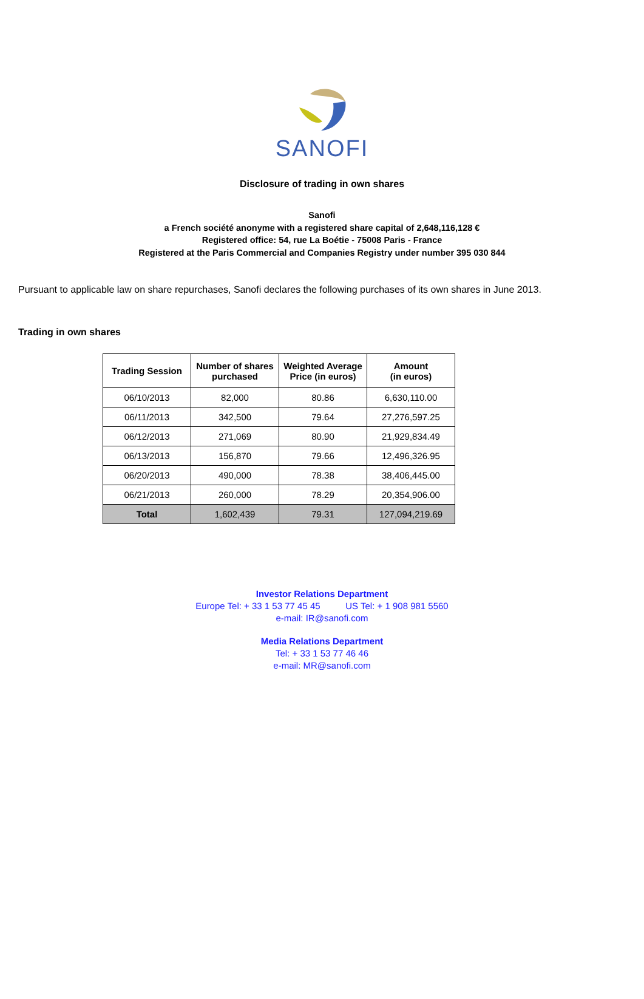SANOFI
Disclosure of trading in own shares
Sanofi
a French société anonyme with a registered share capital of 2,648,116,128 €
Registered office: 54, rue La Boétie - 75008 Paris - France
Registered at the Paris Commercial and Companies Registry under number 395 030 844
Pursuant to applicable law on share repurchases, Sanofi declares the following purchases of its own shares in June 2013.
Trading in own shares
| Trading Session | Number of shares purchased | Weighted Average Price (in euros) | Amount (in euros) |
| --- | --- | --- | --- |
| 06/10/2013 | 82,000 | 80.86 | 6,630,110.00 |
| 06/11/2013 | 342,500 | 79.64 | 27,276,597.25 |
| 06/12/2013 | 271,069 | 80.90 | 21,929,834.49 |
| 06/13/2013 | 156,870 | 79.66 | 12,496,326.95 |
| 06/20/2013 | 490,000 | 78.38 | 38,406,445.00 |
| 06/21/2013 | 260,000 | 78.29 | 20,354,906.00 |
| Total | 1,602,439 | 79.31 | 127,094,219.69 |
Investor Relations Department
Europe Tel: + 33 1 53 77 45 45 US Tel: + 1 908 981 5560
e-mail: IR@sanofi.com
Media Relations Department
Tel: + 33 1 53 77 46 46
e-mail: MR@sanofi.com